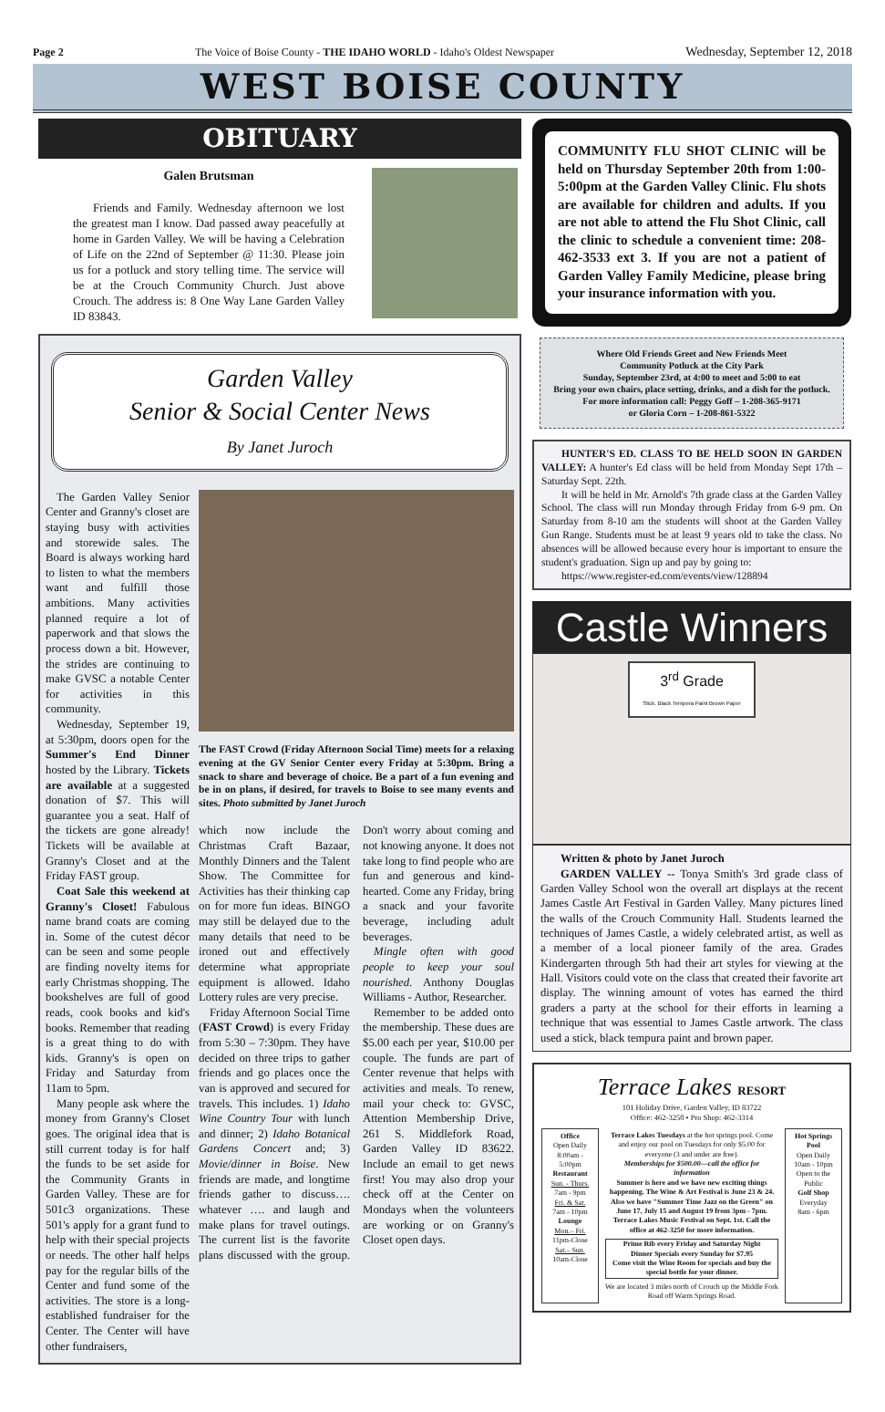Page 2 The Voice of Boise County - THE IDAHO WORLD - Idaho's Oldest Newspaper Wednesday, September 12, 2018
WEST BOISE COUNTY
OBITUARY
Galen Brutsman
Friends and Family. Wednesday afternoon we lost the greatest man I know. Dad passed away peacefully at home in Garden Valley. We will be having a Celebration of Life on the 22nd of September @ 11:30. Please join us for a potluck and story telling time. The service will be at the Crouch Community Church. Just above Crouch. The address is: 8 One Way Lane Garden Valley ID 83843.
Garden Valley
Senior & Social Center News
By Janet Juroch
The Garden Valley Senior Center and Granny's closet are staying busy with activities and storewide sales. The Board is always working hard to listen to what the members want and fulfill those ambitions. Many activities planned require a lot of paperwork and that slows the process down a bit. However, the strides are continuing to make GVSC a notable Center for activities in this community.
Wednesday, September 19, at 5:30pm, doors open for the Summer's End Dinner hosted by the Library. Tickets are available at a suggested donation of $7. This will guarantee you a seat. Half of the tickets are gone already! Tickets will be available at Granny's Closet and at the Friday FAST group.
Coat Sale this weekend at Granny's Closet! Fabulous name brand coats are coming in. Some of the cutest décor can be seen and some people are finding novelty items for early Christmas shopping. The bookshelves are full of good reads, cook books and kid's books. Remember that reading is a great thing to do with kids. Granny's is open on Friday and Saturday from 11am to 5pm.
Many people ask where the money from Granny's Closet goes. The original idea that is still current today is for half the funds to be set aside for the Community Grants in Garden Valley. These are for 501c3 organizations. These 501's apply for a grant fund to help with their special projects or needs. The other half helps pay for the regular bills of the Center and fund some of the activities. The store is a long-established fundraiser for the Center. The Center will have other fundraisers,
The FAST Crowd (Friday Afternoon Social Time) meets for a relaxing evening at the GV Senior Center every Friday at 5:30pm. Bring a snack to share and beverage of choice. Be a part of a fun evening and be in on plans, if desired, for travels to Boise to see many events and sites. Photo submitted by Janet Juroch
which now include the Christmas Craft Bazaar, Monthly Dinners and the Talent Show. The Committee for Activities has their thinking cap on for more fun ideas. BINGO may still be delayed due to the many details that need to be ironed out and effectively determine what appropriate equipment is allowed. Idaho Lottery rules are very precise.
Friday Afternoon Social Time (FAST Crowd) is every Friday from 5:30 – 7:30pm. They have decided on three trips to gather friends and go places once the van is approved and secured for travels. This includes. 1) Idaho Wine Country Tour with lunch and dinner; 2) Idaho Botanical Gardens Concert and; 3) Movie/dinner in Boise. New friends are made, and longtime friends gather to discuss…. whatever …. and laugh and make plans for travel outings. The current list is the favorite plans discussed with the group. Don't worry about coming and not knowing anyone. It does not take long to find people who are fun and generous and kind-hearted. Come any Friday, bring a snack and your favorite beverage, including adult beverages.
Mingle often with good people to keep your soul nourished. Anthony Douglas Williams - Author, Researcher.
Remember to be added onto the membership. These dues are $5.00 each per year, $10.00 per couple. The funds are part of Center revenue that helps with activities and meals. To renew, mail your check to: GVSC, Attention Membership Drive, 261 S. Middlefork Road, Garden Valley ID 83622. Include an email to get news first! You may also drop your check off at the Center on Mondays when the volunteers are working or on Granny's Closet open days.
COMMUNITY FLU SHOT CLINIC will be held on Thursday September 20th from 1:00-5:00pm at the Garden Valley Clinic. Flu shots are available for children and adults. If you are not able to attend the Flu Shot Clinic, call the clinic to schedule a convenient time: 208-462-3533 ext 3. If you are not a patient of Garden Valley Family Medicine, please bring your insurance information with you.
Where Old Friends Greet and New Friends Meet
Community Potluck at the City Park
Sunday, September 23rd, at 4:00 to meet and 5:00 to eat
Bring your own chairs, place setting, drinks, and a dish for the potluck.
For more information call: Peggy Goff – 1-208-365-9171
or Gloria Corn – 1-208-861-5322
HUNTER'S ED. CLASS TO BE HELD SOON IN GARDEN VALLEY: A hunter's Ed class will be held from Monday Sept 17th – Saturday Sept. 22th.
It will be held in Mr. Arnold's 7th grade class at the Garden Valley School. The class will run Monday through Friday from 6-9 pm. On Saturday from 8-10 am the students will shoot at the Garden Valley Gun Range. Students must be at least 9 years old to take the class. No absences will be allowed because every hour is important to ensure the student's graduation. Sign up and pay by going to:
https://www.register-ed.com/events/view/128894
Castle Winners
3<sup>rd</sup> Grade
Stick, Black Tempera Paint Brown Paper
Written & photo by Janet Juroch
GARDEN VALLEY -- Tonya Smith's 3rd grade class of Garden Valley School won the overall art displays at the recent James Castle Art Festival in Garden Valley. Many pictures lined the walls of the Crouch Community Hall. Students learned the techniques of James Castle, a widely celebrated artist, as well as a member of a local pioneer family of the area. Grades Kindergarten through 5th had their art styles for viewing at the Hall. Visitors could vote on the class that created their favorite art display. The winning amount of votes has earned the third graders a party at the school for their efforts in learning a technique that was essential to James Castle artwork. The class used a stick, black tempura paint and brown paper.
Terrace Lakes RESORT
101 Holiday Drive, Garden Valley, ID 83722
Office: 462-3250 • Pro Shop: 462-3314
Office
Open Daily
8:00am - 5:00pm
Restaurant
Sun. - Thurs.
7am - 9pm
Fri. & Sat.
7am - 10pm
Lounge
Mon.– Fri.
11pm-Close
Sat.– Sun.
10am-Close
Terrace Lakes Tuesdays at the hot springs pool. Come and enjoy our pool on Tuesdays for only $5.00 for everyone (3 and under are free).
Memberships for $500.00—call the office for information
Summer is here and we have new exciting things happening. The Wine & Art Festival is June 23 & 24. Also we have "Summer Time Jazz on the Green" on June 17, July 15 and August 19 from 3pm - 7pm. Terrace Lakes Music Festival on Sept. 1st. Call the office at 462-3250 for more information.
Prime Rib every Friday and Saturday Night
Dinner Specials every Sunday for $7.95
Come visit the Wine Room for specials and buy the special bottle for your dinner.
We are located 3 miles north of Crouch up the Middle Fork Road off Warm Springs Road.
Hot Springs Pool
Open Daily
10am - 10pm
Open to the Public
Golf Shop
Everyday
8am - 6pm